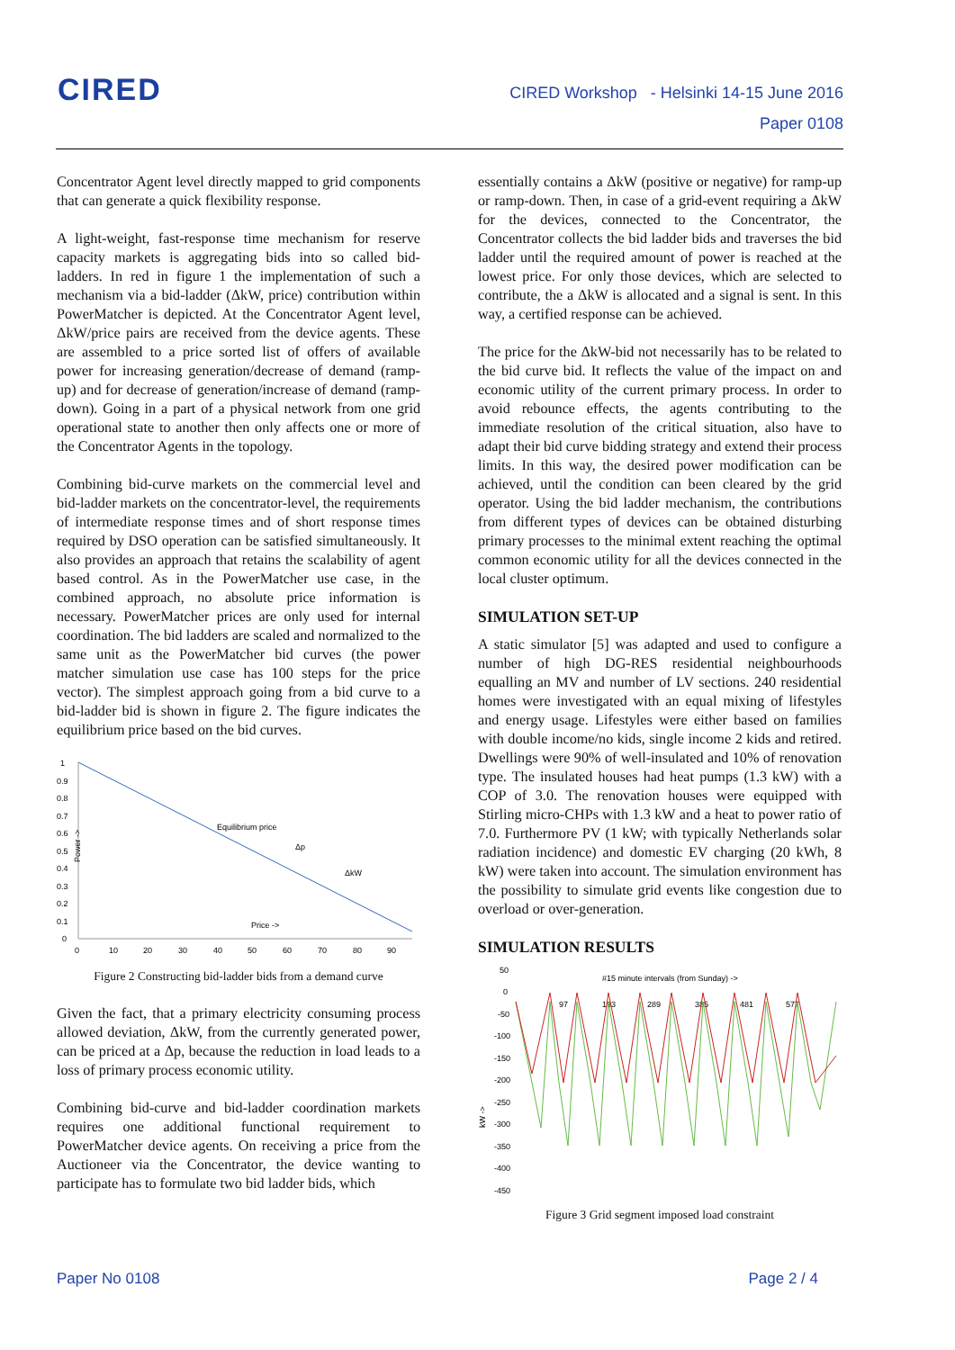CIRED
CIRED Workshop - Helsinki 14-15 June 2016
Paper 0108
Concentrator Agent level directly mapped to grid components that can generate a quick flexibility response.
A light-weight, fast-response time mechanism for reserve capacity markets is aggregating bids into so called bid-ladders. In red in figure 1 the implementation of such a mechanism via a bid-ladder (ΔkW, price) contribution within PowerMatcher is depicted. At the Concentrator Agent level, ΔkW/price pairs are received from the device agents. These are assembled to a price sorted list of offers of available power for increasing generation/decrease of demand (ramp-up) and for decrease of generation/increase of demand (ramp-down). Going in a part of a physical network from one grid operational state to another then only affects one or more of the Concentrator Agents in the topology.
Combining bid-curve markets on the commercial level and bid-ladder markets on the concentrator-level, the requirements of intermediate response times and of short response times required by DSO operation can be satisfied simultaneously. It also provides an approach that retains the scalability of agent based control. As in the PowerMatcher use case, in the combined approach, no absolute price information is necessary. PowerMatcher prices are only used for internal coordination. The bid ladders are scaled and normalized to the same unit as the PowerMatcher bid curves (the power matcher simulation use case has 100 steps for the price vector). The simplest approach going from a bid curve to a bid-ladder bid is shown in figure 2. The figure indicates the equilibrium price based on the bid curves.
1
0.9
0.8
0.7
0.6
0.5
0.4
0.3
0.2
0.1
0
0
10
20
30
40
50
60
70
80
90
Equilibrium price
Δp
ΔkW
Price ->
Power ->
Figure 2 Constructing bid-ladder bids from a demand curve
Given the fact, that a primary electricity consuming process allowed deviation, ΔkW, from the currently generated power, can be priced at a Δp, because the reduction in load leads to a loss of primary process economic utility.
Combining bid-curve and bid-ladder coordination markets requires one additional functional requirement to PowerMatcher device agents. On receiving a price from the Auctioneer via the Concentrator, the device wanting to participate has to formulate two bid ladder bids, which
essentially contains a ΔkW (positive or negative) for ramp-up or ramp-down. Then, in case of a grid-event requiring a ΔkW for the devices, connected to the Concentrator, the Concentrator collects the bid ladder bids and traverses the bid ladder until the required amount of power is reached at the lowest price. For only those devices, which are selected to contribute, the a ΔkW is allocated and a signal is sent. In this way, a certified response can be achieved.
The price for the ΔkW-bid not necessarily has to be related to the bid curve bid. It reflects the value of the impact on and economic utility of the current primary process. In order to avoid rebounce effects, the agents contributing to the immediate resolution of the critical situation, also have to adapt their bid curve bidding strategy and extend their process limits. In this way, the desired power modification can be achieved, until the condition can been cleared by the grid operator. Using the bid ladder mechanism, the contributions from different types of devices can be obtained disturbing primary processes to the minimal extent reaching the optimal common economic utility for all the devices connected in the local cluster optimum.
SIMULATION SET-UP
A static simulator [5] was adapted and used to configure a number of high DG-RES residential neighbourhoods equalling an MV and number of LV sections. 240 residential homes were investigated with an equal mixing of lifestyles and energy usage. Lifestyles were either based on families with double income/no kids, single income 2 kids and retired. Dwellings were 90% of well-insulated and 10% of renovation type. The insulated houses had heat pumps (1.3 kW) with a COP of 3.0. The renovation houses were equipped with Stirling micro-CHPs with 1.3 kW and a heat to power ratio of 7.0. Furthermore PV (1 kW; with typically Netherlands solar radiation incidence) and domestic EV charging (20 kWh, 8 kW) were taken into account. The simulation environment has the possibility to simulate grid events like congestion due to overload or over-generation.
SIMULATION RESULTS
50
0
-50
-100
-150
-200
-250
-300
-350
-400
-450
#15 minute intervals (from Sunday) ->
97
193
289
385
481
577
kW ->
Figure 3 Grid segment imposed load constraint
Paper No 0108 Page 2 / 4